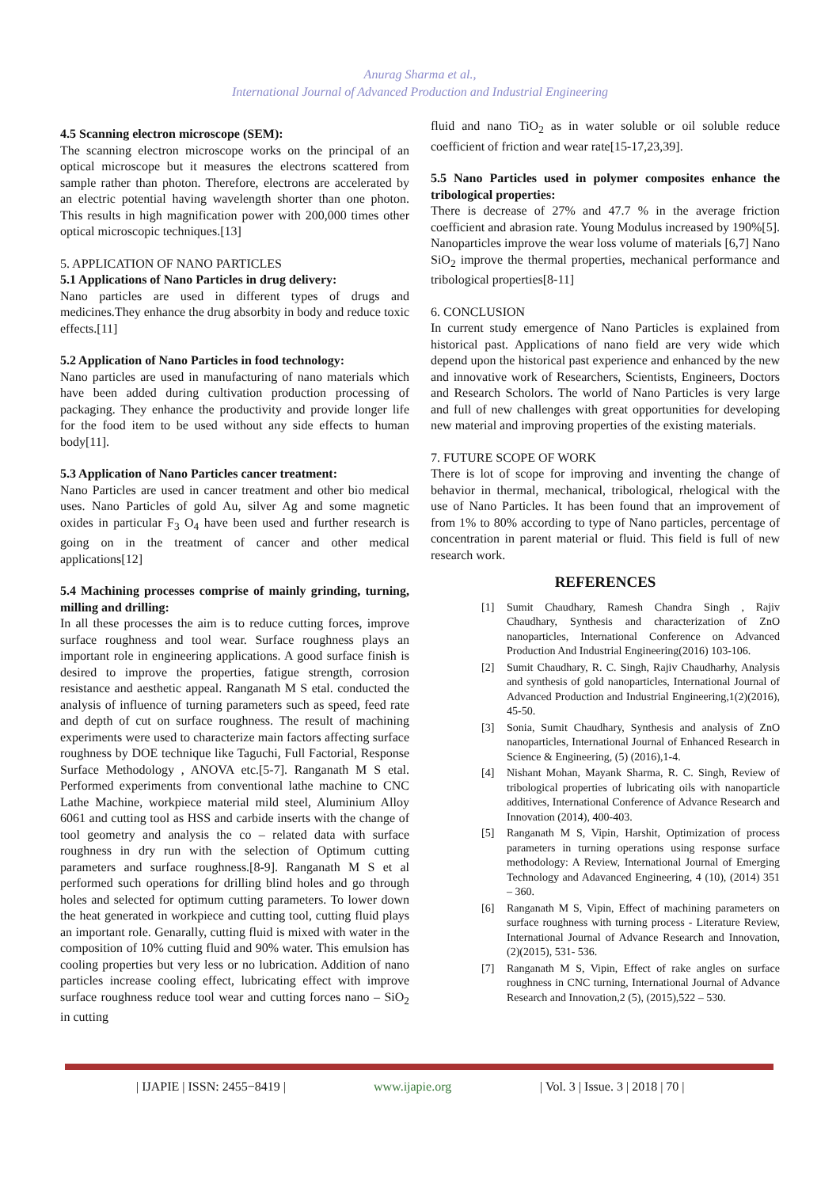Anurag Sharma et al.,
International Journal of Advanced Production and Industrial Engineering
4.5 Scanning electron microscope (SEM):
The scanning electron microscope works on the principal of an optical microscope but it measures the electrons scattered from sample rather than photon. Therefore, electrons are accelerated by an electric potential having wavelength shorter than one photon. This results in high magnification power with 200,000 times other optical microscopic techniques.[13]
5. APPLICATION OF NANO PARTICLES
5.1 Applications of Nano Particles in drug delivery:
Nano particles are used in different types of drugs and medicines.They enhance the drug absorbity in body and reduce toxic effects.[11]
5.2 Application of Nano Particles in food technology:
Nano particles are used in manufacturing of nano materials which have been added during cultivation production processing of packaging. They enhance the productivity and provide longer life for the food item to be used without any side effects to human body[11].
5.3 Application of Nano Particles cancer treatment:
Nano Particles are used in cancer treatment and other bio medical uses. Nano Particles of gold Au, silver Ag and some magnetic oxides in particular F<sub>3</sub> O<sub>4</sub> have been used and further research is going on in the treatment of cancer and other medical applications[12]
5.4 Machining processes comprise of mainly grinding, turning, milling and drilling:
In all these processes the aim is to reduce cutting forces, improve surface roughness and tool wear. Surface roughness plays an important role in engineering applications. A good surface finish is desired to improve the properties, fatigue strength, corrosion resistance and aesthetic appeal. Ranganath M S etal. conducted the analysis of influence of turning parameters such as speed, feed rate and depth of cut on surface roughness. The result of machining experiments were used to characterize main factors affecting surface roughness by DOE technique like Taguchi, Full Factorial, Response Surface Methodology , ANOVA etc.[5-7]. Ranganath M S etal. Performed experiments from conventional lathe machine to CNC Lathe Machine, workpiece material mild steel, Aluminium Alloy 6061 and cutting tool as HSS and carbide inserts with the change of tool geometry and analysis the co – related data with surface roughness in dry run with the selection of Optimum cutting parameters and surface roughness.[8-9]. Ranganath M S et al performed such operations for drilling blind holes and go through holes and selected for optimum cutting parameters. To lower down the heat generated in workpiece and cutting tool, cutting fluid plays an important role. Genarally, cutting fluid is mixed with water in the composition of 10% cutting fluid and 90% water. This emulsion has cooling properties but very less or no lubrication. Addition of nano particles increase cooling effect, lubricating effect with improve surface roughness reduce tool wear and cutting forces nano – SiO<sub>2</sub> in cutting
fluid and nano TiO<sub>2</sub> as in water soluble or oil soluble reduce coefficient of friction and wear rate[15-17,23,39].
5.5 Nano Particles used in polymer composites enhance the tribological properties:
There is decrease of 27% and 47.7 % in the average friction coefficient and abrasion rate. Young Modulus increased by 190%[5]. Nanoparticles improve the wear loss volume of materials [6,7] Nano SiO<sub>2</sub> improve the thermal properties, mechanical performance and tribological properties[8-11]
6. CONCLUSION
In current study emergence of Nano Particles is explained from historical past. Applications of nano field are very wide which depend upon the historical past experience and enhanced by the new and innovative work of Researchers, Scientists, Engineers, Doctors and Research Scholors. The world of Nano Particles is very large and full of new challenges with great opportunities for developing new material and improving properties of the existing materials.
7. FUTURE SCOPE OF WORK
There is lot of scope for improving and inventing the change of behavior in thermal, mechanical, tribological, rhelogical with the use of Nano Particles. It has been found that an improvement of from 1% to 80% according to type of Nano particles, percentage of concentration in parent material or fluid. This field is full of new research work.
REFERENCES
[1] Sumit Chaudhary, Ramesh Chandra Singh , Rajiv Chaudhary, Synthesis and characterization of ZnO nanoparticles, International Conference on Advanced Production And Industrial Engineering(2016) 103-106.
[2] Sumit Chaudhary, R. C. Singh, Rajiv Chaudharhy, Analysis and synthesis of gold nanoparticles, International Journal of Advanced Production and Industrial Engineering,1(2)(2016), 45-50.
[3] Sonia, Sumit Chaudhary, Synthesis and analysis of ZnO nanoparticles, International Journal of Enhanced Research in Science & Engineering, (5) (2016),1-4.
[4] Nishant Mohan, Mayank Sharma, R. C. Singh, Review of tribological properties of lubricating oils with nanoparticle additives, International Conference of Advance Research and Innovation (2014), 400-403.
[5] Ranganath M S, Vipin, Harshit, Optimization of process parameters in turning operations using response surface methodology: A Review, International Journal of Emerging Technology and Adavanced Engineering, 4 (10), (2014) 351 – 360.
[6] Ranganath M S, Vipin, Effect of machining parameters on surface roughness with turning process - Literature Review, International Journal of Advance Research and Innovation,(2)(2015), 531- 536.
[7] Ranganath M S, Vipin, Effect of rake angles on surface roughness in CNC turning, International Journal of Advance Research and Innovation,2 (5), (2015),522 – 530.
| IJAPIE | ISSN: 2455−8419 | www.ijapie.org | Vol. 3 | Issue. 3 | 2018 | 70 |